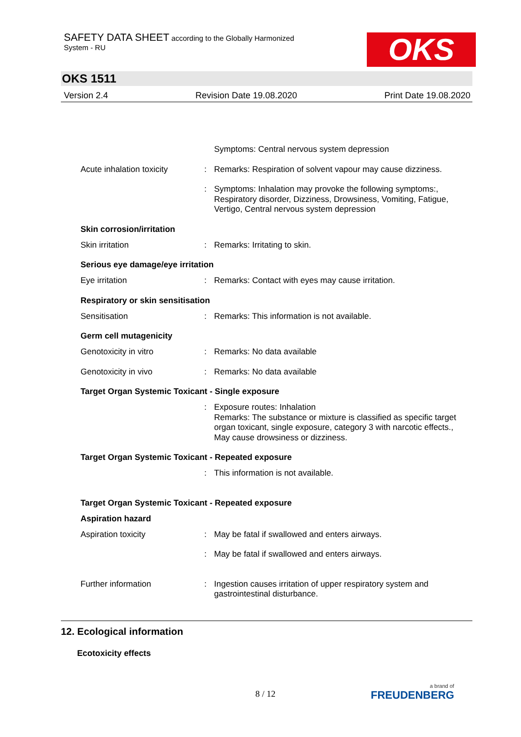SAFETY DATA SHEET according to the Globally Harmonized
System - RU
OKS
OKS 1511
Version 2.4 Revision Date 19.08.2020 Print Date 19.08.2020
Symptoms: Central nervous system depression
Acute inhalation toxicity
: Remarks: Respiration of solvent vapour may cause dizziness.
: Symptoms: Inhalation may provoke the following symptoms:, Respiratory disorder, Dizziness, Drowsiness, Vomiting, Fatigue, Vertigo, Central nervous system depression
Skin corrosion/irritation
Skin irritation : Remarks: Irritating to skin.
Serious eye damage/eye irritation
Eye irritation : Remarks: Contact with eyes may cause irritation.
Respiratory or skin sensitisation
Sensitisation : Remarks: This information is not available.
Germ cell mutagenicity
Genotoxicity in vitro : Remarks: No data available
Genotoxicity in vivo : Remarks: No data available
Target Organ Systemic Toxicant - Single exposure
: Exposure routes: Inhalation
Remarks: The substance or mixture is classified as specific target organ toxicant, single exposure, category 3 with narcotic effects., May cause drowsiness or dizziness.
Target Organ Systemic Toxicant - Repeated exposure
: This information is not available.
Target Organ Systemic Toxicant - Repeated exposure
Aspiration hazard
Aspiration toxicity : May be fatal if swallowed and enters airways.
: May be fatal if swallowed and enters airways.
Further information : Ingestion causes irritation of upper respiratory system and gastrointestinal disturbance.
12. Ecological information
Ecotoxicity effects
8 / 12 a brand of
FREUDENBERG